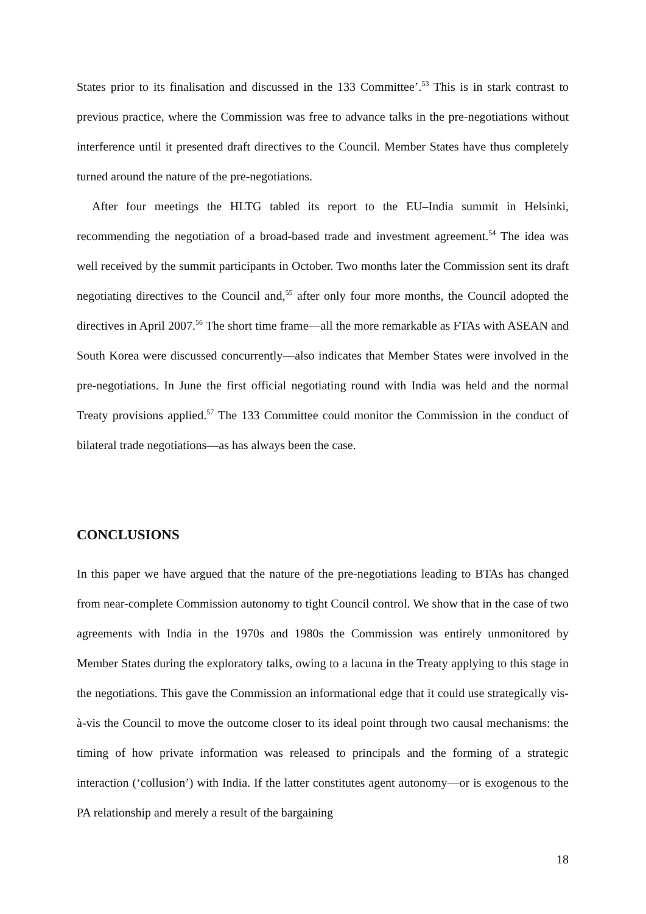States prior to its finalisation and discussed in the 133 Committee’.<sup>53</sup> This is in stark contrast to previous practice, where the Commission was free to advance talks in the pre-negotiations without interference until it presented draft directives to the Council. Member States have thus completely turned around the nature of the pre-negotiations.
After four meetings the HLTG tabled its report to the EU–India summit in Helsinki, recommending the negotiation of a broad-based trade and investment agreement.<sup>54</sup> The idea was well received by the summit participants in October. Two months later the Commission sent its draft negotiating directives to the Council and,<sup>55</sup> after only four more months, the Council adopted the directives in April 2007.<sup>56</sup> The short time frame—all the more remarkable as FTAs with ASEAN and South Korea were discussed concurrently—also indicates that Member States were involved in the pre-negotiations. In June the first official negotiating round with India was held and the normal Treaty provisions applied.<sup>57</sup> The 133 Committee could monitor the Commission in the conduct of bilateral trade negotiations—as has always been the case.
CONCLUSIONS
In this paper we have argued that the nature of the pre-negotiations leading to BTAs has changed from near-complete Commission autonomy to tight Council control. We show that in the case of two agreements with India in the 1970s and 1980s the Commission was entirely unmonitored by Member States during the exploratory talks, owing to a lacuna in the Treaty applying to this stage in the negotiations. This gave the Commission an informational edge that it could use strategically vis-à-vis the Council to move the outcome closer to its ideal point through two causal mechanisms: the timing of how private information was released to principals and the forming of a strategic interaction (‘collusion’) with India. If the latter constitutes agent autonomy—or is exogenous to the PA relationship and merely a result of the bargaining
18